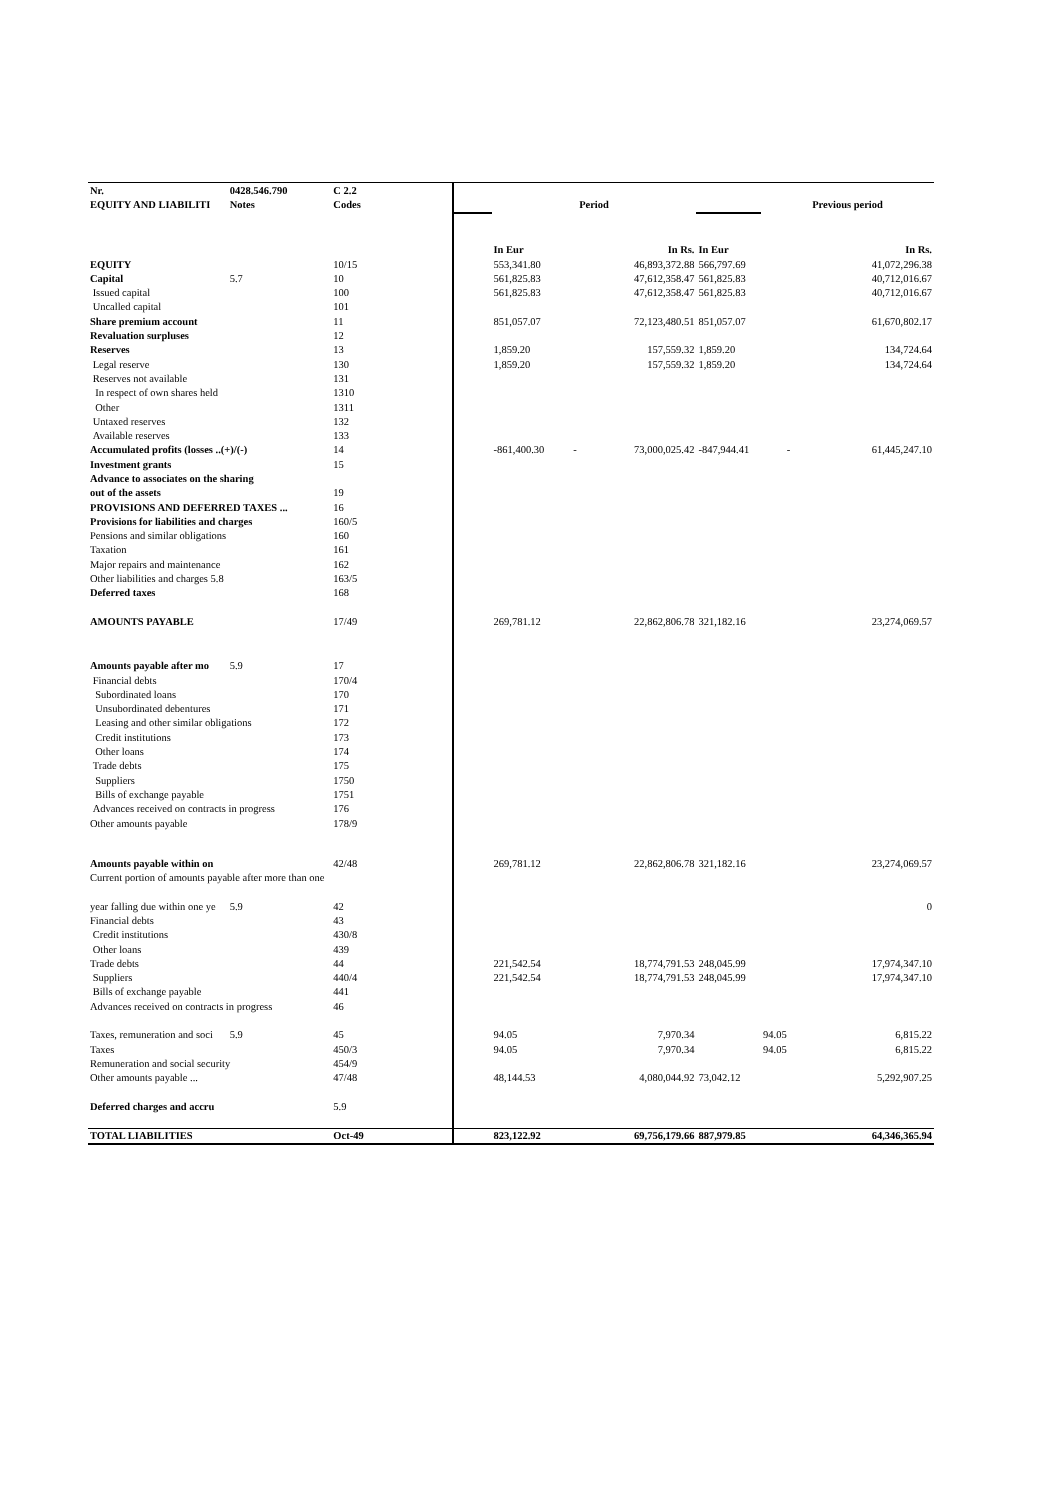| Nr. | 0428.546.790 | C 2.2 | | | | | | |
| EQUITY AND LIABILITI | Notes | Codes | | Period | | | Previous period | |
| | | | | In Eur | In Rs. | In Eur | | In Rs. |
| EQUITY | | 10/15 | | 553,341.80 | 46,893,372.88 | 566,797.69 | | 41,072,296.38 |
| Capital | 5.7 | 10 | | 561,825.83 | 47,612,358.47 | 561,825.83 | | 40,712,016.67 |
| Issued capital | | 100 | | 561,825.83 | 47,612,358.47 | 561,825.83 | | 40,712,016.67 |
| Uncalled capital | | 101 | | | | | | |
| Share premium account | | 11 | | 851,057.07 | 72,123,480.51 | 851,057.07 | | 61,670,802.17 |
| Revaluation surpluses | | 12 | | | | | | |
| Reserves | | 13 | | 1,859.20 | 157,559.32 | 1,859.20 | | 134,724.64 |
| Legal reserve | | 130 | | 1,859.20 | 157,559.32 | 1,859.20 | | 134,724.64 |
| Reserves not available | | 131 | | | | | | |
| In respect of own shares held | | 1310 | | | | | | |
| Other | | 1311 | | | | | | |
| Untaxed reserves | | 132 | | | | | | |
| Available reserves | | 133 | | | | | | |
| Accumulated profits (losses ..(+)/(-) | | 14 | | -861,400.30 - | 73,000,025.42 | -847,944.41 | - | 61,445,247.10 |
| Investment grants | | 15 | | | | | | |
| Advance to associates on the sharing | | | | | | | | |
| out of the assets | | 19 | | | | | | |
| PROVISIONS AND DEFERRED TAXES ... | | 16 | | | | | | |
| Provisions for liabilities and charges | | 160/5 | | | | | | |
| Pensions and similar obligations | | 160 | | | | | | |
| Taxation | | 161 | | | | | | |
| Major repairs and maintenance | | 162 | | | | | | |
| Other liabilities and charges 5.8 | | 163/5 | | | | | | |
| Deferred taxes | | 168 | | | | | | |
| AMOUNTS PAYABLE | | 17/49 | | 269,781.12 | 22,862,806.78 | 321,182.16 | | 23,274,069.57 |
| Amounts payable after mo | 5.9 | 17 | | | | | | |
| Financial debts | | 170/4 | | | | | | |
| Subordinated loans | | 170 | | | | | | |
| Unsubordinated debentures | | 171 | | | | | | |
| Leasing and other similar obligations | | 172 | | | | | | |
| Credit institutions | | 173 | | | | | | |
| Other loans | | 174 | | | | | | |
| Trade debts | | 175 | | | | | | |
| Suppliers | | 1750 | | | | | | |
| Bills of exchange payable | | 1751 | | | | | | |
| Advances received on contracts in progress | | 176 | | | | | | |
| Other amounts payable | | 178/9 | | | | | | |
| Amounts payable within on | | 42/48 | | 269,781.12 | 22,862,806.78 | 321,182.16 | | 23,274,069.57 |
| Current portion of amounts payable after more than one | | | | | | | | |
| year falling due within one ye | 5.9 | 42 | | | | | | 0 |
| Financial debts | | 43 | | | | | | |
| Credit institutions | | 430/8 | | | | | | |
| Other loans | | 439 | | | | | | |
| Trade debts | | 44 | | 221,542.54 | 18,774,791.53 | 248,045.99 | | 17,974,347.10 |
| Suppliers | | 440/4 | | 221,542.54 | 18,774,791.53 | 248,045.99 | | 17,974,347.10 |
| Bills of exchange payable | | 441 | | | | | | |
| Advances received on contracts in progress | | 46 | | | | | | |
| Taxes, remuneration and soci | 5.9 | 45 | | 94.05 | 7,970.34 | | 94.05 | 6,815.22 |
| Taxes | | 450/3 | | 94.05 | 7,970.34 | | 94.05 | 6,815.22 |
| Remuneration and social security | | 454/9 | | | | | | |
| Other amounts payable ... | | 47/48 | | 48,144.53 | 4,080,044.92 | 73,042.12 | | 5,292,907.25 |
| Deferred charges and accru | | 5.9 | | | | | | |
| TOTAL LIABILITIES | | Oct-49 | | 823,122.92 | 69,756,179.66 | 887,979.85 | | 64,346,365.94 |